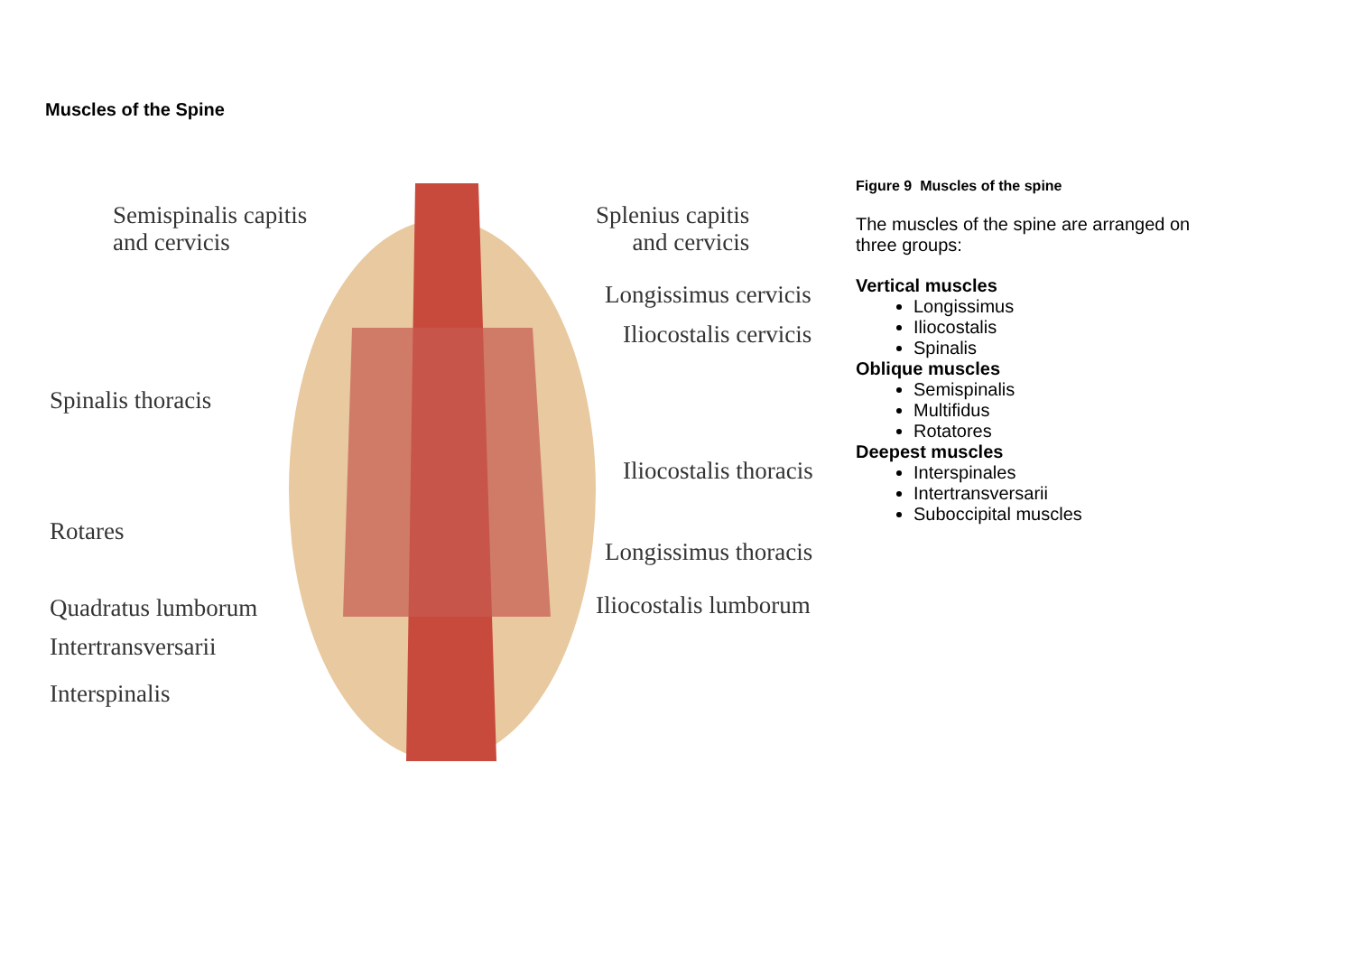Muscles of the Spine
Semispinalis capitis
and cervicis
Splenius capitis
and cervicis
Longissimus cervicis
Iliocostalis cervicis
Spinalis thoracis
Iliocostalis thoracis
Rotares
Longissimus thoracis
Quadratus lumborum Iliocostalis lumborum
Intertransversarii
Interspinalis
Figure 9 Muscles of the spine
The muscles of the spine are arranged on three groups:
Vertical muscles
Longissimus
Iliocostalis
Spinalis
Oblique muscles
Semispinalis
Multifidus
Rotatores
Deepest muscles
Interspinales
Intertransversarii
Suboccipital muscles